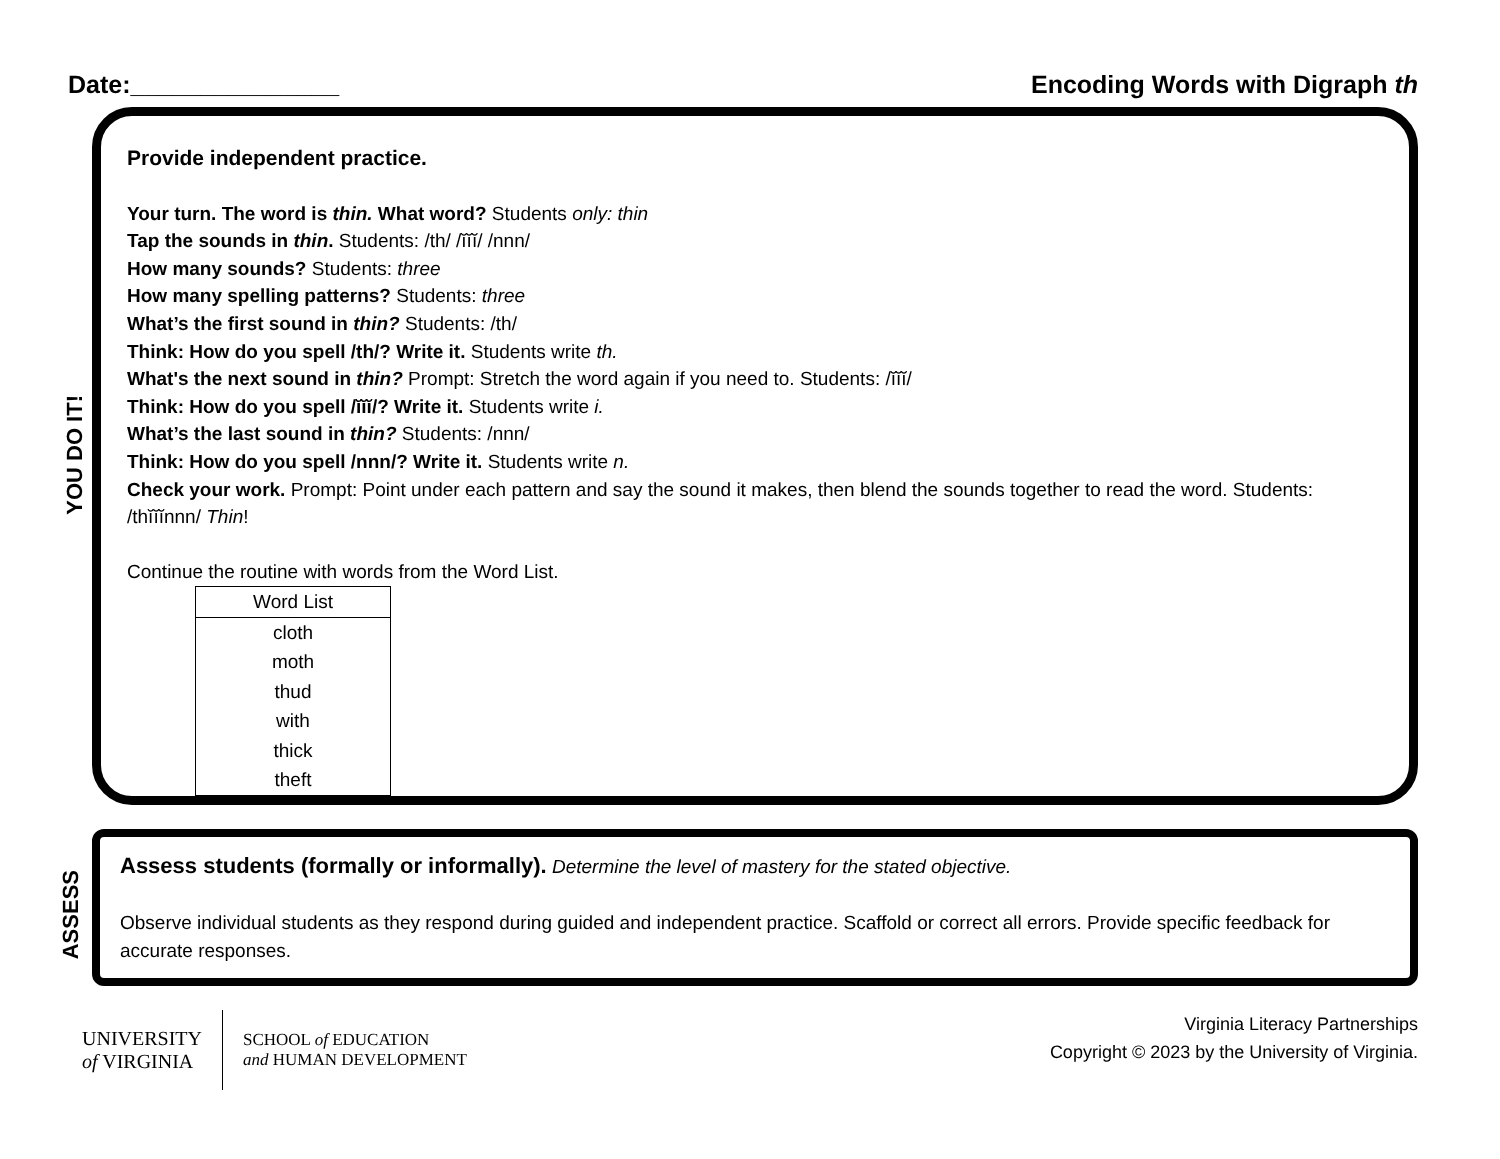Date:_______________ Encoding Words with Digraph th
YOU DO IT!
Provide independent practice.
Your turn. The word is thin. What word? Students only: thin
Tap the sounds in thin. Students: /th/ /ĭĭĭ/ /nnn/
How many sounds? Students: three
How many spelling patterns? Students: three
What’s the first sound in thin? Students: /th/
Think: How do you spell /th/? Write it. Students write th.
What's the next sound in thin? Prompt: Stretch the word again if you need to. Students: /ĭĭĭ/
Think: How do you spell /ĭĭĭ/? Write it. Students write i.
What’s the last sound in thin? Students: /nnn/
Think: How do you spell /nnn/? Write it. Students write n.
Check your work. Prompt: Point under each pattern and say the sound it makes, then blend the sounds together to read the word. Students: /thĭĭĭnnn/ Thin!
Continue the routine with words from the Word List.
| Word List |
| --- |
| cloth |
| moth |
| thud |
| with |
| thick |
| theft |
ASSESS
Assess students (formally or informally). Determine the level of mastery for the stated objective.
Observe individual students as they respond during guided and independent practice. Scaffold or correct all errors. Provide specific feedback for accurate responses.
UNIVERSITY
of VIRGINIA SCHOOL of EDUCATION
and HUMAN DEVELOPMENT
Virginia Literacy Partnerships
Copyright © 2023 by the University of Virginia.